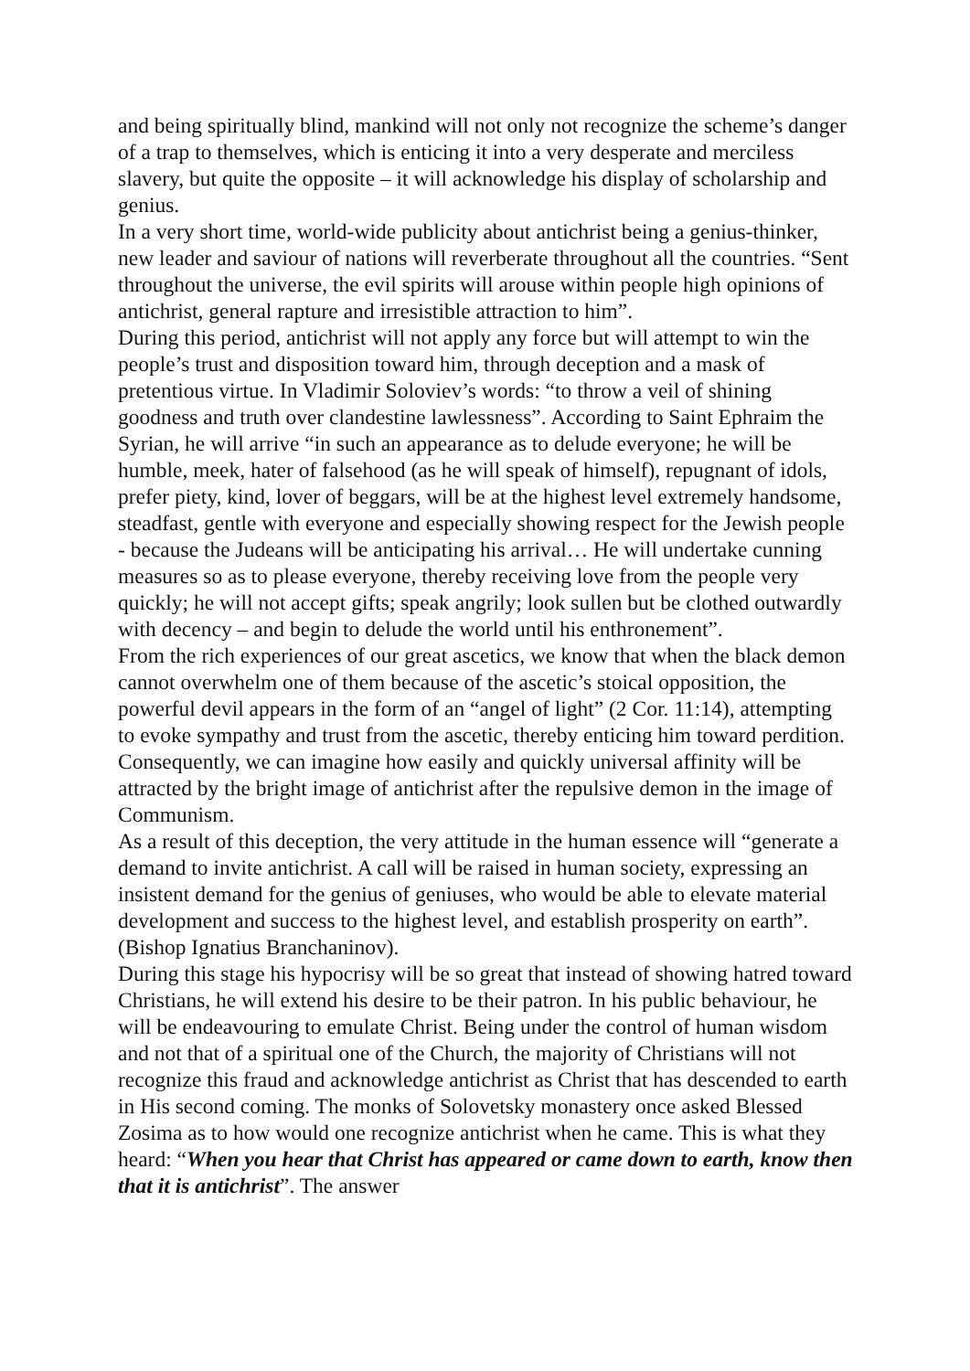and being spiritually blind, mankind will not only not recognize the scheme’s danger of a trap to themselves, which is enticing it into a very desperate and merciless slavery, but quite the opposite – it will acknowledge his display of scholarship and genius.
In a very short time, world-wide publicity about antichrist being a genius-thinker, new leader and saviour of nations will reverberate throughout all the countries. “Sent throughout the universe, the evil spirits will arouse within people high opinions of antichrist, general rapture and irresistible attraction to him”.
During this period, antichrist will not apply any force but will attempt to win the people’s trust and disposition toward him, through deception and a mask of pretentious virtue. In Vladimir Soloviev’s words: “to throw a veil of shining goodness and truth over clandestine lawlessness”. According to Saint Ephraim the Syrian, he will arrive “in such an appearance as to delude everyone; he will be humble, meek, hater of falsehood (as he will speak of himself), repugnant of idols, prefer piety, kind, lover of beggars, will be at the highest level extremely handsome, steadfast, gentle with everyone and especially showing respect for the Jewish people - because the Judeans will be anticipating his arrival… He will undertake cunning measures so as to please everyone, thereby receiving love from the people very quickly; he will not accept gifts; speak angrily; look sullen but be clothed outwardly with decency – and begin to delude the world until his enthronement”.
From the rich experiences of our great ascetics, we know that when the black demon cannot overwhelm one of them because of the ascetic’s stoical opposition, the powerful devil appears in the form of an “angel of light” (2 Cor. 11:14), attempting to evoke sympathy and trust from the ascetic, thereby enticing him toward perdition. Consequently, we can imagine how easily and quickly universal affinity will be attracted by the bright image of antichrist after the repulsive demon in the image of Communism.
As a result of this deception, the very attitude in the human essence will “generate a demand to invite antichrist. A call will be raised in human society, expressing an insistent demand for the genius of geniuses, who would be able to elevate material development and success to the highest level, and establish prosperity on earth”. (Bishop Ignatius Branchaninov).
During this stage his hypocrisy will be so great that instead of showing hatred toward Christians, he will extend his desire to be their patron. In his public behaviour, he will be endeavouring to emulate Christ. Being under the control of human wisdom and not that of a spiritual one of the Church, the majority of Christians will not recognize this fraud and acknowledge antichrist as Christ that has descended to earth in His second coming. The monks of Solovetsky monastery once asked Blessed Zosima as to how would one recognize antichrist when he came. This is what they heard: “When you hear that Christ has appeared or came down to earth, know then that it is antichrist”. The answer